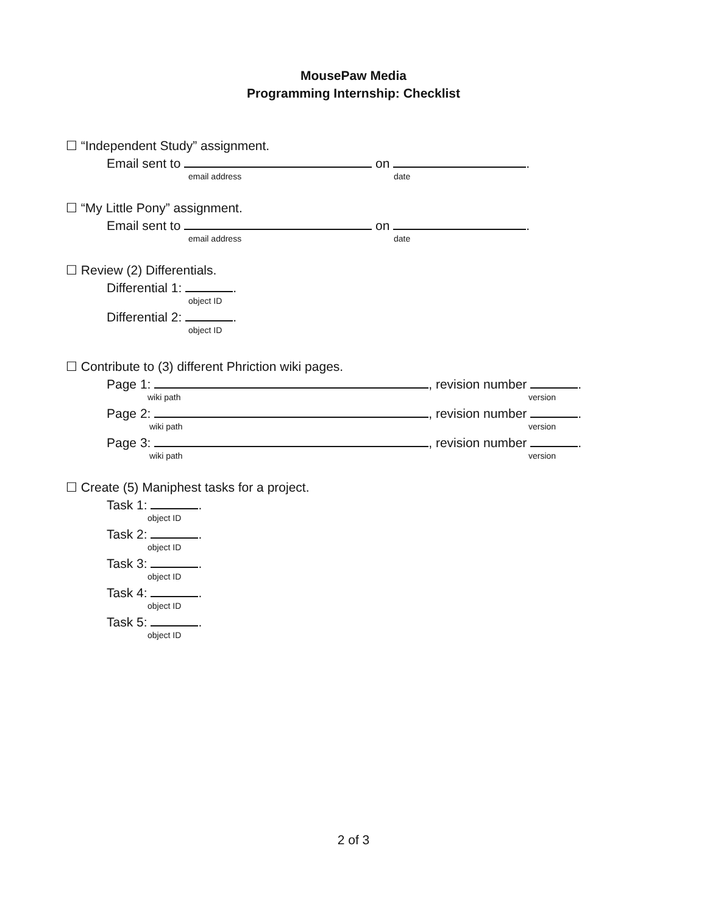MousePaw Media
Programming Internship: Checklist
☐ “Independent Study” assignment.
Email sent to on .
email address date
☐ “My Little Pony” assignment.
Email sent to on .
email address date
☐ Review (2) Differentials.
Differential 1: .
object ID
Differential 2: .
object ID
☐ Contribute to (3) different Phriction wiki pages.
Page 1: , revision number .
wiki path version
Page 2: , revision number .
wiki path version
Page 3: , revision number .
wiki path version
☐ Create (5) Maniphest tasks for a project.
Task 1: .
object ID
Task 2: .
object ID
Task 3: .
object ID
Task 4: .
object ID
Task 5: .
object ID
2 of 3